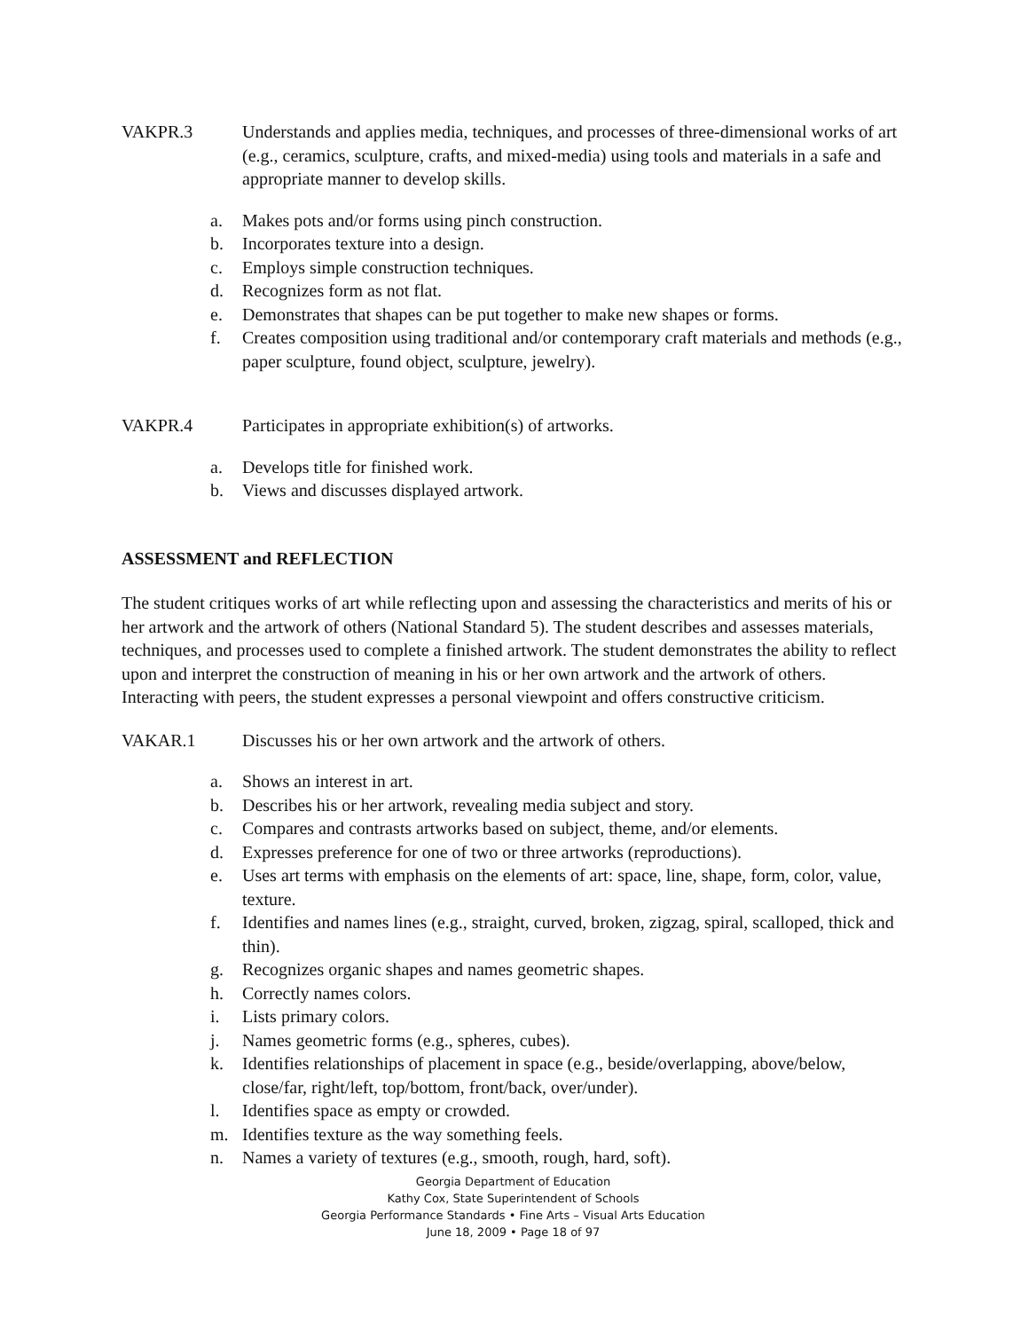VAKPR.3 Understands and applies media, techniques, and processes of three-dimensional works of art (e.g., ceramics, sculpture, crafts, and mixed-media) using tools and materials in a safe and appropriate manner to develop skills.
a. Makes pots and/or forms using pinch construction.
b. Incorporates texture into a design.
c. Employs simple construction techniques.
d. Recognizes form as not flat.
e. Demonstrates that shapes can be put together to make new shapes or forms.
f. Creates composition using traditional and/or contemporary craft materials and methods (e.g., paper sculpture, found object, sculpture, jewelry).
VAKPR.4 Participates in appropriate exhibition(s) of artworks.
a. Develops title for finished work.
b. Views and discusses displayed artwork.
ASSESSMENT and REFLECTION
The student critiques works of art while reflecting upon and assessing the characteristics and merits of his or her artwork and the artwork of others (National Standard 5). The student describes and assesses materials, techniques, and processes used to complete a finished artwork. The student demonstrates the ability to reflect upon and interpret the construction of meaning in his or her own artwork and the artwork of others. Interacting with peers, the student expresses a personal viewpoint and offers constructive criticism.
VAKAR.1 Discusses his or her own artwork and the artwork of others.
a. Shows an interest in art.
b. Describes his or her artwork, revealing media subject and story.
c. Compares and contrasts artworks based on subject, theme, and/or elements.
d. Expresses preference for one of two or three artworks (reproductions).
e. Uses art terms with emphasis on the elements of art: space, line, shape, form, color, value, texture.
f. Identifies and names lines (e.g., straight, curved, broken, zigzag, spiral, scalloped, thick and thin).
g. Recognizes organic shapes and names geometric shapes.
h. Correctly names colors.
i. Lists primary colors.
j. Names geometric forms (e.g., spheres, cubes).
k. Identifies relationships of placement in space (e.g., beside/overlapping, above/below, close/far, right/left, top/bottom, front/back, over/under).
l. Identifies space as empty or crowded.
m. Identifies texture as the way something feels.
n. Names a variety of textures (e.g., smooth, rough, hard, soft).
Georgia Department of Education
Kathy Cox, State Superintendent of Schools
Georgia Performance Standards • Fine Arts – Visual Arts Education
June 18, 2009 • Page 18 of 97